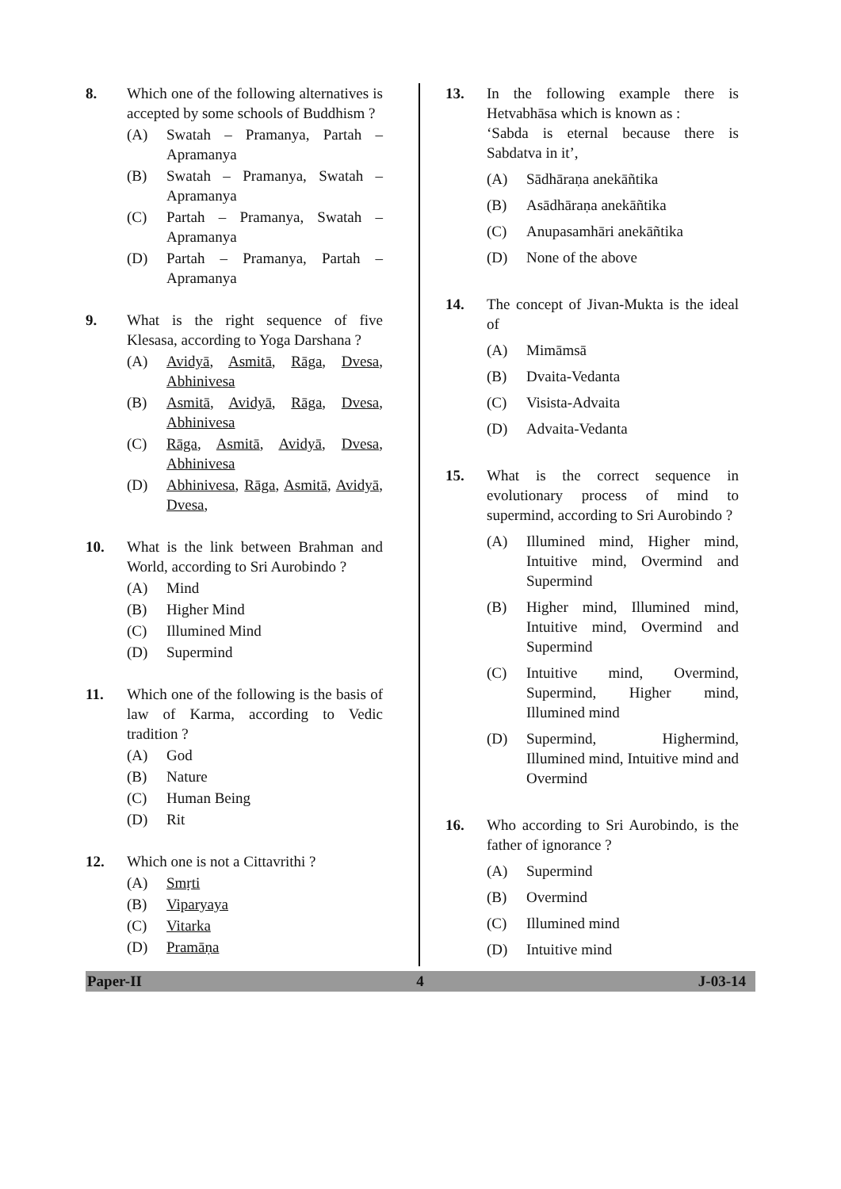8. Which one of the following alternatives is accepted by some schools of Buddhism ?
(A) Swatah – Pramanya, Partah – Apramanya
(B) Swatah – Pramanya, Swatah – Apramanya
(C) Partah – Pramanya, Swatah – Apramanya
(D) Partah – Pramanya, Partah – Apramanya
9. What is the right sequence of five Klesasa, according to Yoga Darshana ?
(A) Avidyā, Asmitā, Rāga, Dvesa, Abhinivesa
(B) Asmitā, Avidyā, Rāga, Dvesa, Abhinivesa
(C) Rāga, Asmitā, Avidyā, Dvesa, Abhinivesa
(D) Abhinivesa, Rāga, Asmitā, Avidyā, Dvesa,
10. What is the link between Brahman and World, according to Sri Aurobindo ?
(A) Mind
(B) Higher Mind
(C) Illumined Mind
(D) Supermind
11. Which one of the following is the basis of law of Karma, according to Vedic tradition ?
(A) God
(B) Nature
(C) Human Being
(D) Rit
12. Which one is not a Cittavrithi ?
(A) Smṛti
(B) Viparyaya
(C) Vitarka
(D) Pramāṇa
13. In the following example there is Hetvabhāsa which is known as :
‘Sabda is eternal because there is Sabdatva in it’,
(A) Sādhāraṇa anekāñtika
(B) Asādhāraṇa anekāñtika
(C) Anupasamhāri anekāñtika
(D) None of the above
14. The concept of Jivan-Mukta is the ideal of
(A) Mimāmsā
(B) Dvaita-Vedanta
(C) Visista-Advaita
(D) Advaita-Vedanta
15. What is the correct sequence in evolutionary process of mind to supermind, according to Sri Aurobindo ?
(A) Illumined mind, Higher mind, Intuitive mind, Overmind and Supermind
(B) Higher mind, Illumined mind, Intuitive mind, Overmind and Supermind
(C) Intuitive mind, Overmind, Supermind, Higher mind, Illumined mind
(D) Supermind, Highermind, Illumined mind, Intuitive mind and Overmind
16. Who according to Sri Aurobindo, is the father of ignorance ?
(A) Supermind
(B) Overmind
(C) Illumined mind
(D) Intuitive mind
Paper-II 4 J-03-14